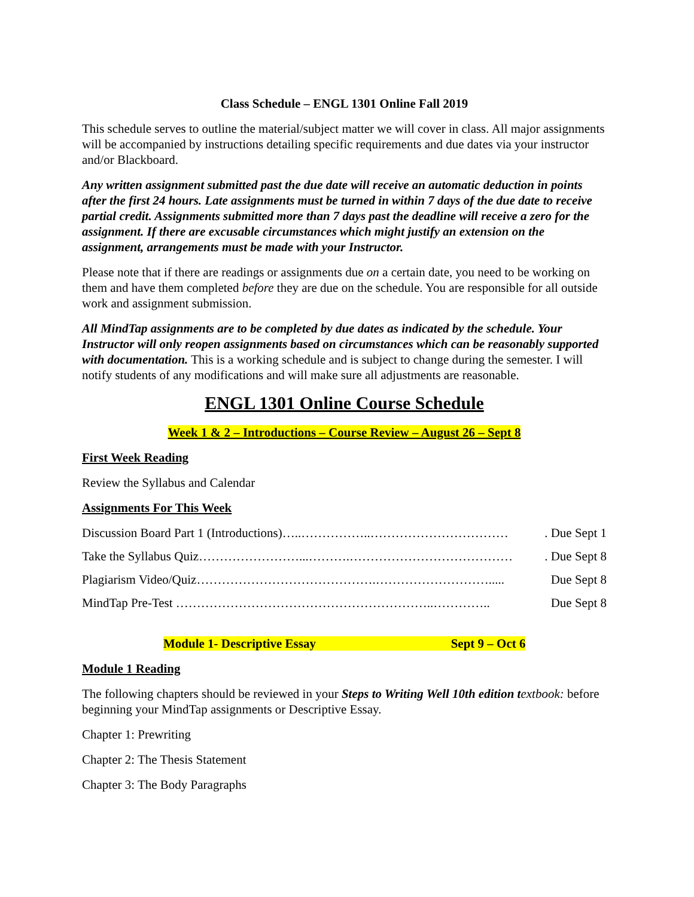Class Schedule – ENGL 1301 Online Fall 2019
This schedule serves to outline the material/subject matter we will cover in class. All major assignments will be accompanied by instructions detailing specific requirements and due dates via your instructor and/or Blackboard.
Any written assignment submitted past the due date will receive an automatic deduction in points after the first 24 hours. Late assignments must be turned in within 7 days of the due date to receive partial credit. Assignments submitted more than 7 days past the deadline will receive a zero for the assignment. If there are excusable circumstances which might justify an extension on the assignment, arrangements must be made with your Instructor.
Please note that if there are readings or assignments due on a certain date, you need to be working on them and have them completed before they are due on the schedule. You are responsible for all outside work and assignment submission.
All MindTap assignments are to be completed by due dates as indicated by the schedule. Your Instructor will only reopen assignments based on circumstances which can be reasonably supported with documentation. This is a working schedule and is subject to change during the semester. I will notify students of any modifications and will make sure all adjustments are reasonable.
ENGL 1301 Online Course Schedule
Week 1 & 2 – Introductions – Course Review – August 26 – Sept 8
First Week Reading
Review the Syllabus and Calendar
Assignments For This Week
Discussion Board Part 1 (Introductions)…..……………..……………………………. Due Sept 1
Take the Syllabus Quiz……………………...……….…………………………………. Due Sept 8
Plagiarism Video/Quiz…………………………………….………………………..... Due Sept 8
MindTap Pre-Test ……………………………………………………..………….. Due Sept 8
Module 1- Descriptive Essay Sept 9 – Oct 6
Module 1 Reading
The following chapters should be reviewed in your Steps to Writing Well 10th edition t extbook: before beginning your MindTap assignments or Descriptive Essay.
Chapter 1: Prewriting
Chapter 2: The Thesis Statement
Chapter 3: The Body Paragraphs